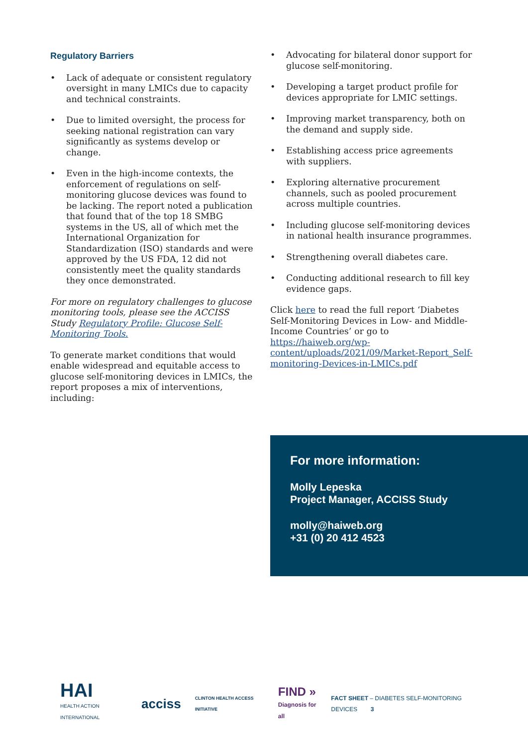Regulatory Barriers
• Lack of adequate or consistent regulatory oversight in many LMICs due to capacity and technical constraints.
• Due to limited oversight, the process for seeking national registration can vary significantly as systems develop or change.
• Even in the high-income contexts, the enforcement of regulations on self-monitoring glucose devices was found to be lacking. The report noted a publication that found that of the top 18 SMBG systems in the US, all of which met the International Organization for Standardization (ISO) standards and were approved by the US FDA, 12 did not consistently meet the quality standards they once demonstrated.
For more on regulatory challenges to glucose monitoring tools, please see the ACCISS Study Regulatory Profile: Glucose Self-Monitoring Tools.
To generate market conditions that would enable widespread and equitable access to glucose self-monitoring devices in LMICs, the report proposes a mix of interventions, including:
• Advocating for bilateral donor support for glucose self-monitoring.
• Developing a target product profile for devices appropriate for LMIC settings.
• Improving market transparency, both on the demand and supply side.
• Establishing access price agreements with suppliers.
• Exploring alternative procurement channels, such as pooled procurement across multiple countries.
• Including glucose self-monitoring devices in national health insurance programmes.
• Strengthening overall diabetes care.
• Conducting additional research to fill key evidence gaps.
Click here to read the full report ‘Diabetes Self-Monitoring Devices in Low- and Middle-Income Countries’ or go to https://haiweb.org/wp-content/uploads/2021/09/Market-Report_Self-monitoring-Devices-in-LMICs.pdf
For more information:
Molly Lepeska
Project Manager, ACCISS Study
molly@haiweb.org
+31 (0) 20 412 4523
HAI
HEALTH ACTION INTERNATIONAL
acciss
CLINTON HEALTH ACCESS INITIATIVE
FIND »
Diagnosis for all
FACT SHEET – DIABETES SELF-MONITORING DEVICES 3